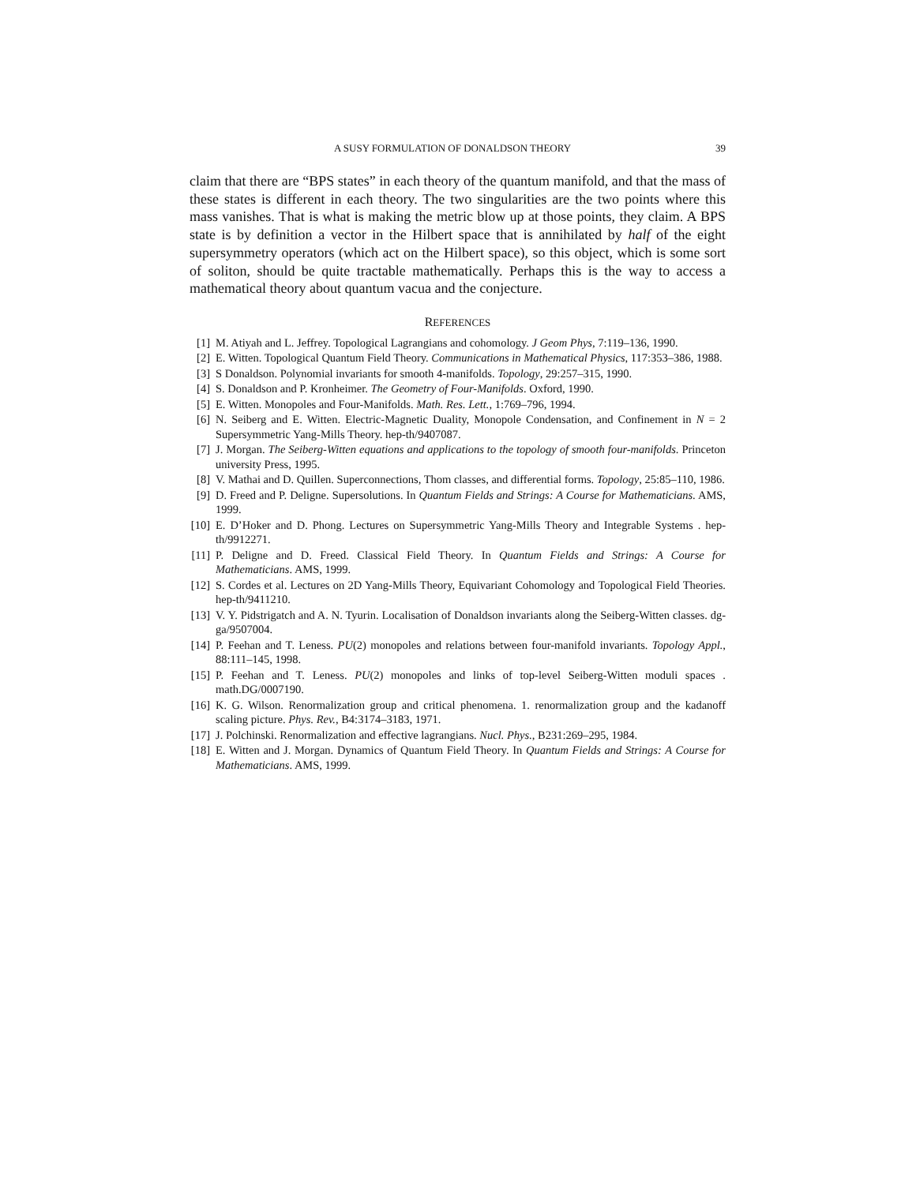A SUSY FORMULATION OF DONALDSON THEORY 39
claim that there are “BPS states” in each theory of the quantum manifold, and that the mass of these states is different in each theory. The two singularities are the two points where this mass vanishes. That is what is making the metric blow up at those points, they claim. A BPS state is by definition a vector in the Hilbert space that is annihilated by half of the eight supersymmetry operators (which act on the Hilbert space), so this object, which is some sort of soliton, should be quite tractable mathematically. Perhaps this is the way to access a mathematical theory about quantum vacua and the conjecture.
REFERENCES
[1] M. Atiyah and L. Jeffrey. Topological Lagrangians and cohomology. J Geom Phys, 7:119–136, 1990.
[2] E. Witten. Topological Quantum Field Theory. Communications in Mathematical Physics, 117:353–386, 1988.
[3] S Donaldson. Polynomial invariants for smooth 4-manifolds. Topology, 29:257–315, 1990.
[4] S. Donaldson and P. Kronheimer. The Geometry of Four-Manifolds. Oxford, 1990.
[5] E. Witten. Monopoles and Four-Manifolds. Math. Res. Lett., 1:769–796, 1994.
[6] N. Seiberg and E. Witten. Electric-Magnetic Duality, Monopole Condensation, and Confinement in N = 2 Supersymmetric Yang-Mills Theory. hep-th/9407087.
[7] J. Morgan. The Seiberg-Witten equations and applications to the topology of smooth four-manifolds. Princeton university Press, 1995.
[8] V. Mathai and D. Quillen. Superconnections, Thom classes, and differential forms. Topology, 25:85–110, 1986.
[9] D. Freed and P. Deligne. Supersolutions. In Quantum Fields and Strings: A Course for Mathematicians. AMS, 1999.
[10] E. D’Hoker and D. Phong. Lectures on Supersymmetric Yang-Mills Theory and Integrable Systems . hep-th/9912271.
[11] P. Deligne and D. Freed. Classical Field Theory. In Quantum Fields and Strings: A Course for Mathematicians. AMS, 1999.
[12] S. Cordes et al. Lectures on 2D Yang-Mills Theory, Equivariant Cohomology and Topological Field Theories. hep-th/9411210.
[13] V. Y. Pidstrigatch and A. N. Tyurin. Localisation of Donaldson invariants along the Seiberg-Witten classes. dg-ga/9507004.
[14] P. Feehan and T. Leness. PU(2) monopoles and relations between four-manifold invariants. Topology Appl., 88:111–145, 1998.
[15] P. Feehan and T. Leness. PU(2) monopoles and links of top-level Seiberg-Witten moduli spaces . math.DG/0007190.
[16] K. G. Wilson. Renormalization group and critical phenomena. 1. renormalization group and the kadanoff scaling picture. Phys. Rev., B4:3174–3183, 1971.
[17] J. Polchinski. Renormalization and effective lagrangians. Nucl. Phys., B231:269–295, 1984.
[18] E. Witten and J. Morgan. Dynamics of Quantum Field Theory. In Quantum Fields and Strings: A Course for Mathematicians. AMS, 1999.